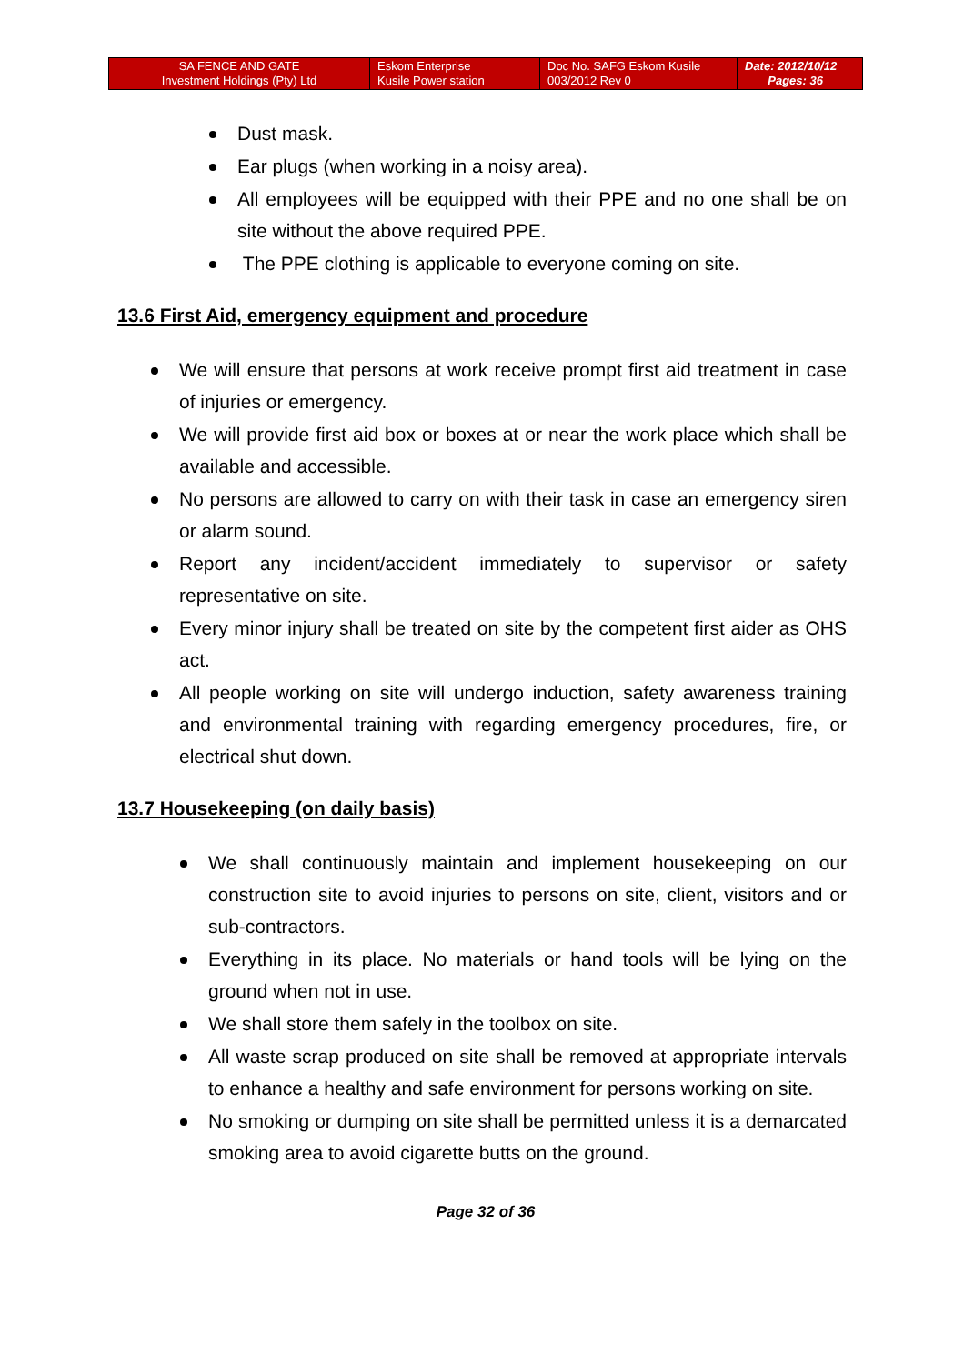| SA FENCE AND GATE Investment Holdings (Pty) Ltd | Eskom Enterprise Kusile Power station | Doc No. SAFG Eskom Kusile 003/2012 Rev 0 | Date: 2012/10/12 Pages: 36 |
Dust mask.
Ear plugs (when working in a noisy area).
All employees will be equipped with their PPE and no one shall be on site without the above required PPE.
The PPE clothing is applicable to everyone coming on site.
13.6 First Aid, emergency equipment and procedure
We will ensure that persons at work receive prompt first aid treatment in case of injuries or emergency.
We will provide first aid box or boxes at or near the work place which shall be available and accessible.
No persons are allowed to carry on with their task in case an emergency siren or alarm sound.
Report any incident/accident immediately to supervisor or safety representative on site.
Every minor injury shall be treated on site by the competent first aider as OHS act.
All people working on site will undergo induction, safety awareness training and environmental training with regarding emergency procedures, fire, or electrical shut down.
13.7 Housekeeping (on daily basis)
We shall continuously maintain and implement housekeeping on our construction site to avoid injuries to persons on site, client, visitors and or sub-contractors.
Everything in its place. No materials or hand tools will be lying on the ground when not in use.
We shall store them safely in the toolbox on site.
All waste scrap produced on site shall be removed at appropriate intervals to enhance a healthy and safe environment for persons working on site.
No smoking or dumping on site shall be permitted unless it is a demarcated smoking area to avoid cigarette butts on the ground.
Page 32 of 36